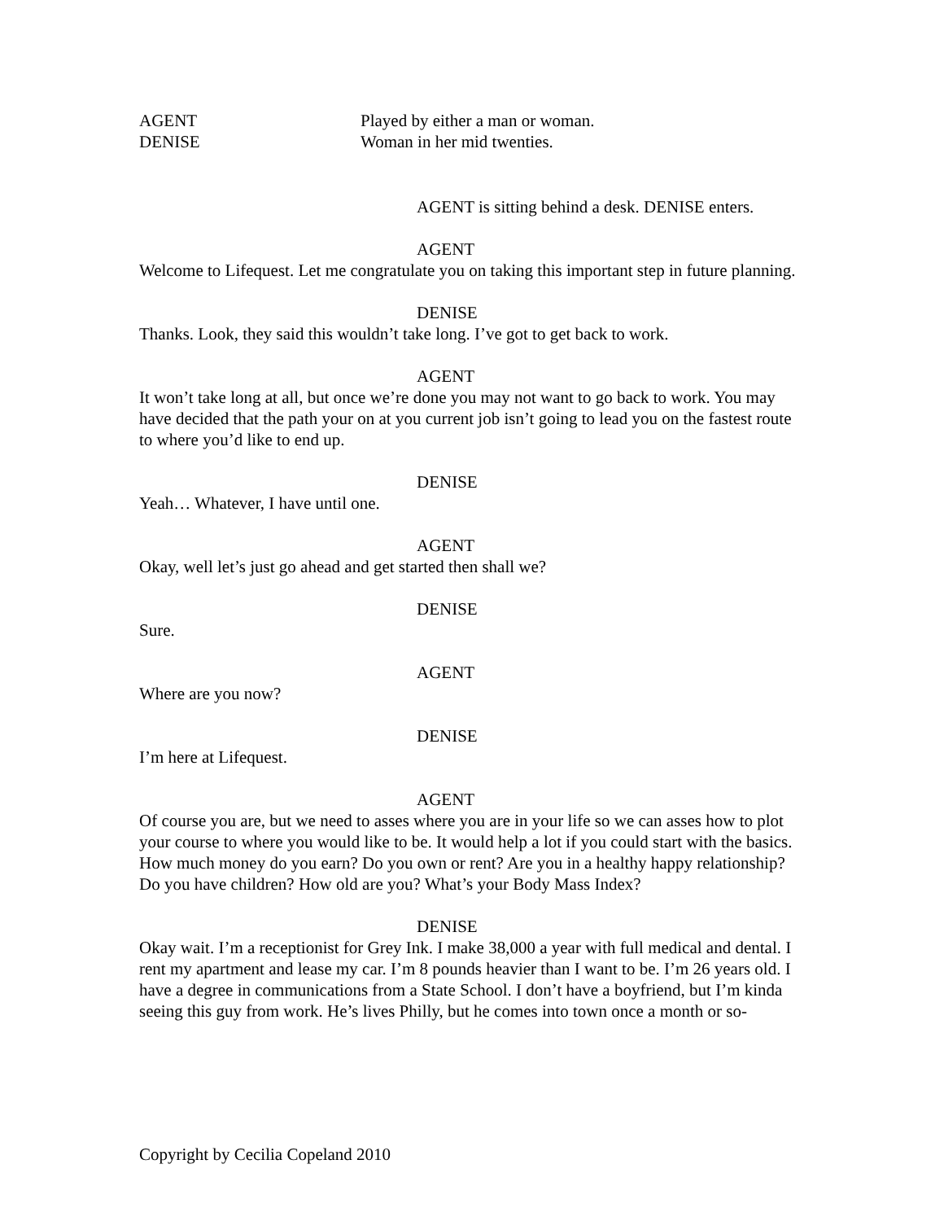AGENT Played by either a man or woman.
DENISE Woman in her mid twenties.
AGENT is sitting behind a desk. DENISE enters.
AGENT
Welcome to Lifequest. Let me congratulate you on taking this important step in future planning.
DENISE
Thanks. Look, they said this wouldn’t take long. I’ve got to get back to work.
AGENT
It won’t take long at all, but once we’re done you may not want to go back to work. You may have decided that the path your on at you current job isn’t going to lead you on the fastest route to where you’d like to end up.
DENISE
Yeah… Whatever, I have until one.
AGENT
Okay, well let’s just go ahead and get started then shall we?
DENISE
Sure.
AGENT
Where are you now?
DENISE
I’m here at Lifequest.
AGENT
Of course you are, but we need to asses where you are in your life so we can asses how to plot your course to where you would like to be. It would help a lot if you could start with the basics. How much money do you earn? Do you own or rent? Are you in a healthy happy relationship? Do you have children? How old are you? What’s your Body Mass Index?
DENISE
Okay wait. I’m a receptionist for Grey Ink. I make 38,000 a year with full medical and dental. I rent my apartment and lease my car. I’m 8 pounds heavier than I want to be. I’m 26 years old. I have a degree in communications from a State School. I don’t have a boyfriend, but I’m kinda seeing this guy from work. He’s lives Philly, but he comes into town once a month or so-
Copyright by Cecilia Copeland 2010